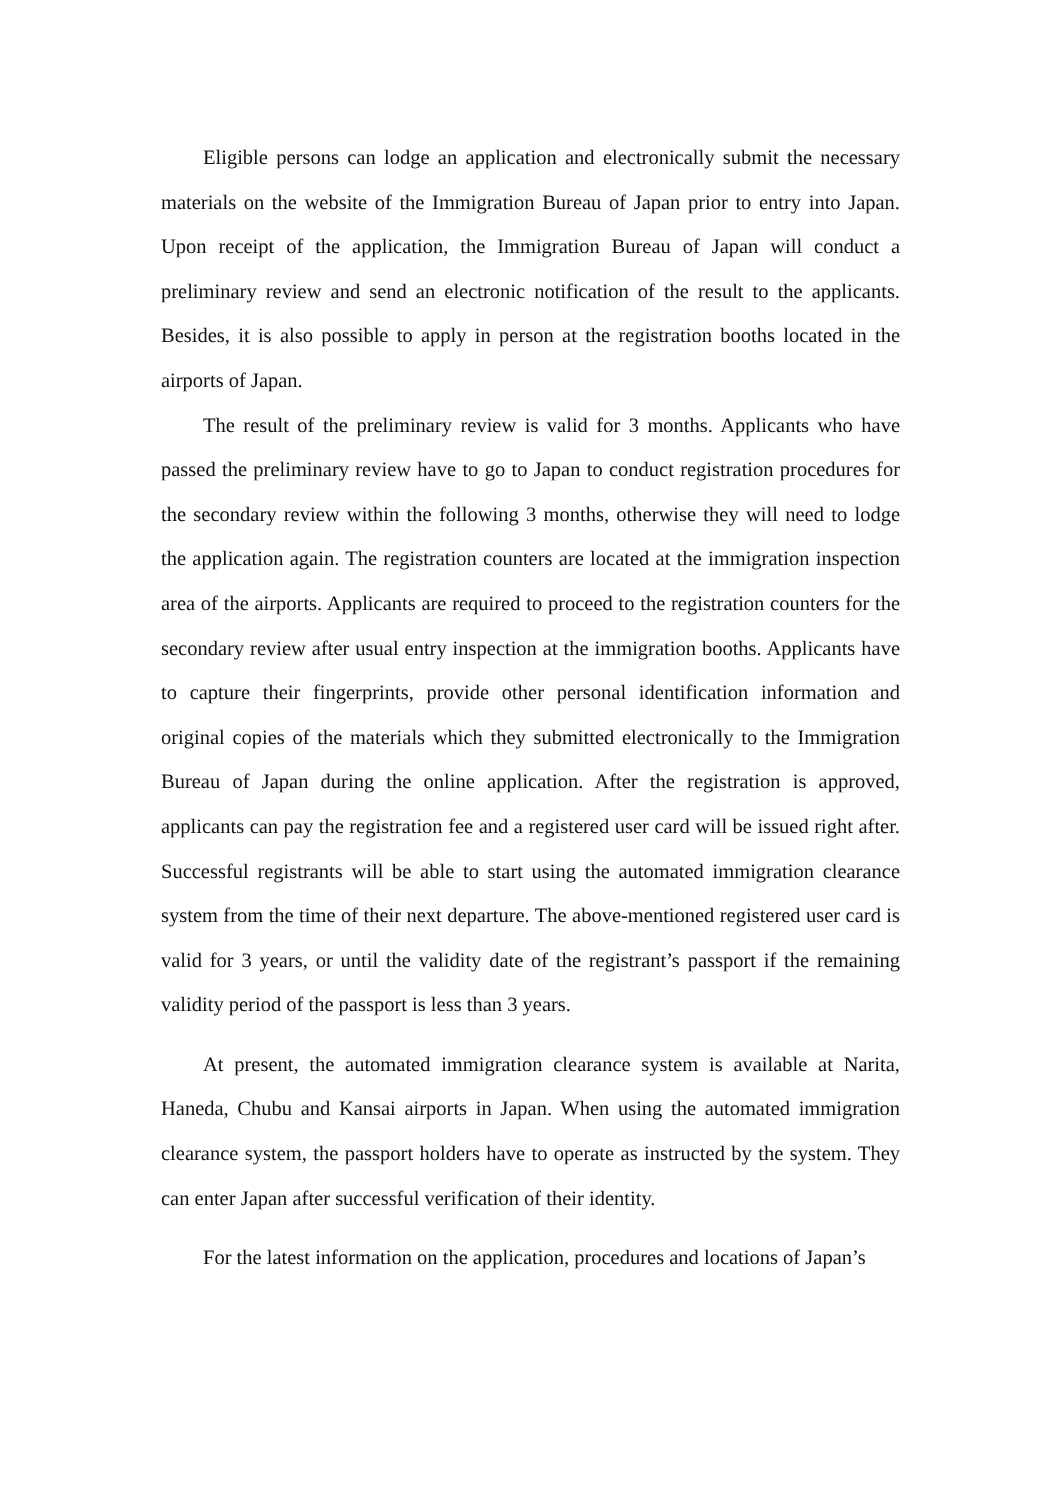Eligible persons can lodge an application and electronically submit the necessary materials on the website of the Immigration Bureau of Japan prior to entry into Japan. Upon receipt of the application, the Immigration Bureau of Japan will conduct a preliminary review and send an electronic notification of the result to the applicants. Besides, it is also possible to apply in person at the registration booths located in the airports of Japan.
The result of the preliminary review is valid for 3 months. Applicants who have passed the preliminary review have to go to Japan to conduct registration procedures for the secondary review within the following 3 months, otherwise they will need to lodge the application again. The registration counters are located at the immigration inspection area of the airports. Applicants are required to proceed to the registration counters for the secondary review after usual entry inspection at the immigration booths. Applicants have to capture their fingerprints, provide other personal identification information and original copies of the materials which they submitted electronically to the Immigration Bureau of Japan during the online application. After the registration is approved, applicants can pay the registration fee and a registered user card will be issued right after. Successful registrants will be able to start using the automated immigration clearance system from the time of their next departure. The above-mentioned registered user card is valid for 3 years, or until the validity date of the registrant’s passport if the remaining validity period of the passport is less than 3 years.
At present, the automated immigration clearance system is available at Narita, Haneda, Chubu and Kansai airports in Japan. When using the automated immigration clearance system, the passport holders have to operate as instructed by the system. They can enter Japan after successful verification of their identity.
For the latest information on the application, procedures and locations of Japan’s